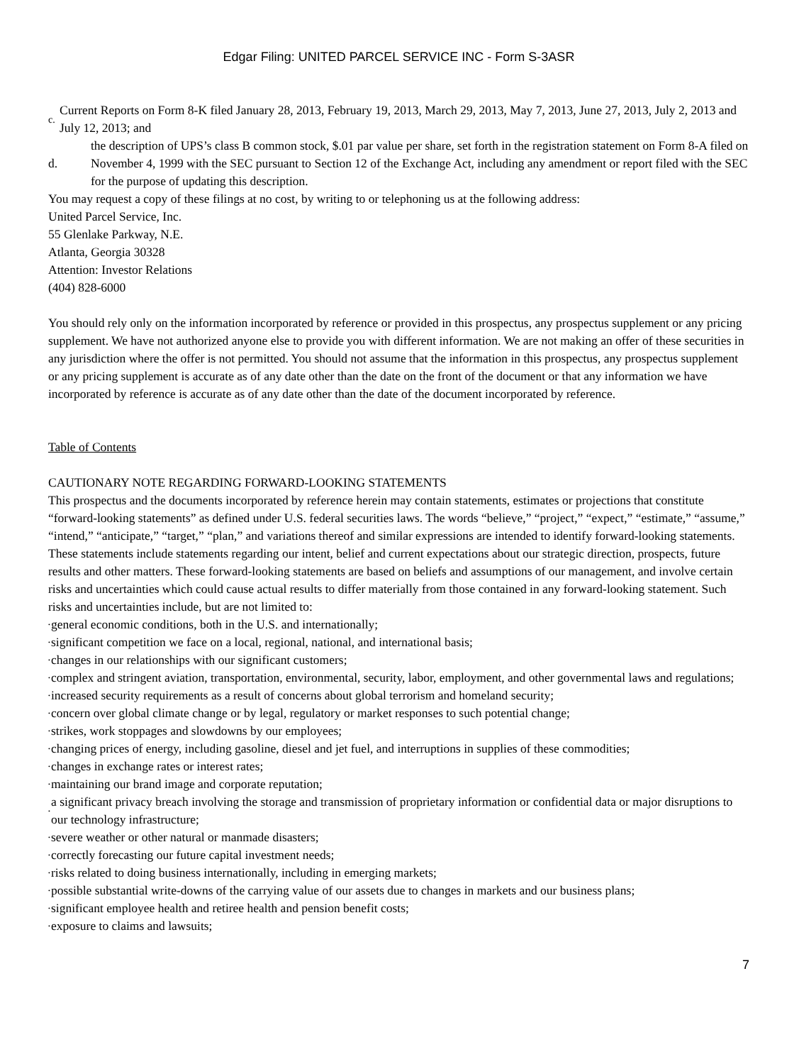Edgar Filing: UNITED PARCEL SERVICE INC - Form S-3ASR
c.
Current Reports on Form 8-K filed January 28, 2013, February 19, 2013, March 29, 2013, May 7, 2013, June 27, 2013, July 2, 2013 and July 12, 2013; and
d. the description of UPS’s class B common stock, $.01 par value per share, set forth in the registration statement on Form 8-A filed on November 4, 1999 with the SEC pursuant to Section 12 of the Exchange Act, including any amendment or report filed with the SEC for the purpose of updating this description.
You may request a copy of these filings at no cost, by writing to or telephoning us at the following address:
United Parcel Service, Inc.
55 Glenlake Parkway, N.E.
Atlanta, Georgia 30328
Attention: Investor Relations
(404) 828-6000
You should rely only on the information incorporated by reference or provided in this prospectus, any prospectus supplement or any pricing supplement. We have not authorized anyone else to provide you with different information. We are not making an offer of these securities in any jurisdiction where the offer is not permitted. You should not assume that the information in this prospectus, any prospectus supplement or any pricing supplement is accurate as of any date other than the date on the front of the document or that any information we have incorporated by reference is accurate as of any date other than the date of the document incorporated by reference.
Table of Contents
CAUTIONARY NOTE REGARDING FORWARD-LOOKING STATEMENTS
This prospectus and the documents incorporated by reference herein may contain statements, estimates or projections that constitute “forward-looking statements” as defined under U.S. federal securities laws. The words “believe,” “project,” “expect,” “estimate,” “assume,” “intend,” “anticipate,” “target,” “plan,” and variations thereof and similar expressions are intended to identify forward-looking statements. These statements include statements regarding our intent, belief and current expectations about our strategic direction, prospects, future results and other matters. These forward-looking statements are based on beliefs and assumptions of our management, and involve certain risks and uncertainties which could cause actual results to differ materially from those contained in any forward-looking statement. Such risks and uncertainties include, but are not limited to:
• general economic conditions, both in the U.S. and internationally;
• significant competition we face on a local, regional, national, and international basis;
• changes in our relationships with our significant customers;
• complex and stringent aviation, transportation, environmental, security, labor, employment, and other governmental laws and regulations;
• increased security requirements as a result of concerns about global terrorism and homeland security;
• concern over global climate change or by legal, regulatory or market responses to such potential change;
• strikes, work stoppages and slowdowns by our employees;
• changing prices of energy, including gasoline, diesel and jet fuel, and interruptions in supplies of these commodities;
• changes in exchange rates or interest rates;
• maintaining our brand image and corporate reputation;
• a significant privacy breach involving the storage and transmission of proprietary information or confidential data or major disruptions to our technology infrastructure;
• severe weather or other natural or manmade disasters;
• correctly forecasting our future capital investment needs;
• risks related to doing business internationally, including in emerging markets;
• possible substantial write-downs of the carrying value of our assets due to changes in markets and our business plans;
• significant employee health and retiree health and pension benefit costs;
• exposure to claims and lawsuits;
7